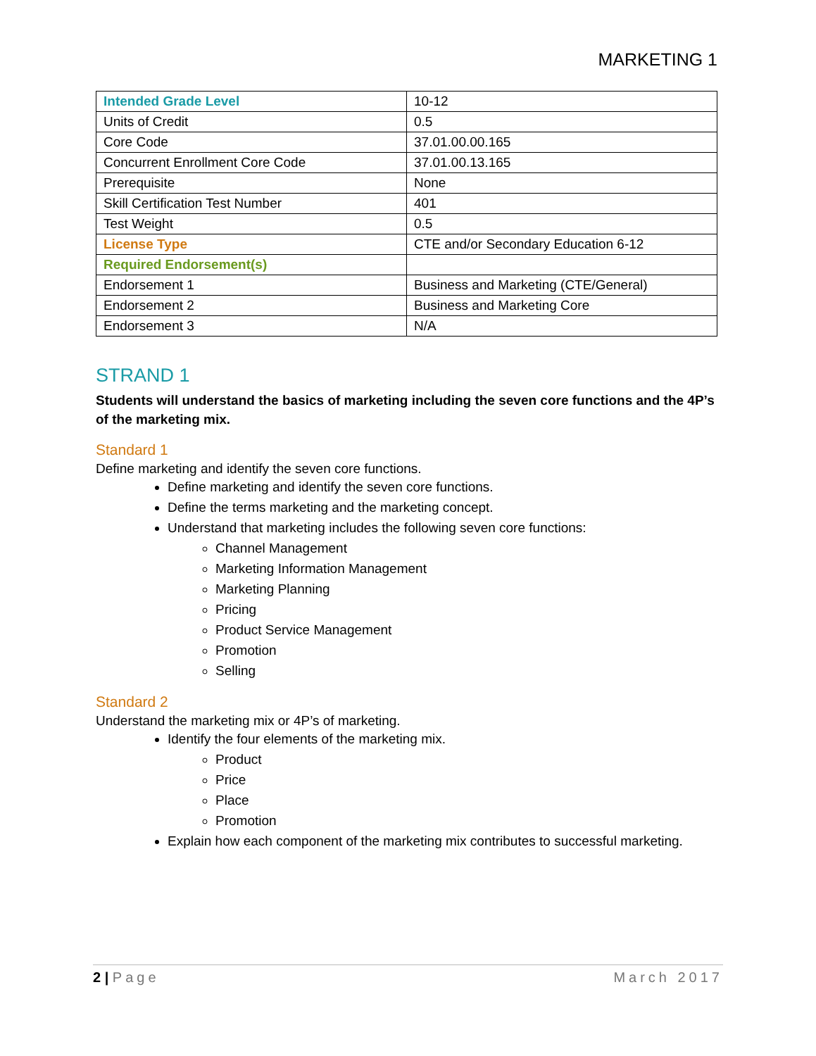MARKETING 1
| Intended Grade Level | 10-12 |
| Units of Credit | 0.5 |
| Core Code | 37.01.00.00.165 |
| Concurrent Enrollment Core Code | 37.01.00.13.165 |
| Prerequisite | None |
| Skill Certification Test Number | 401 |
| Test Weight | 0.5 |
| License Type | CTE and/or Secondary Education 6-12 |
| Required Endorsement(s) | |
| Endorsement 1 | Business and Marketing (CTE/General) |
| Endorsement 2 | Business and Marketing Core |
| Endorsement 3 | N/A |
STRAND 1
Students will understand the basics of marketing including the seven core functions and the 4P’s of the marketing mix.
Standard 1
Define marketing and identify the seven core functions.
Define marketing and identify the seven core functions.
Define the terms marketing and the marketing concept.
Understand that marketing includes the following seven core functions:
Channel Management
Marketing Information Management
Marketing Planning
Pricing
Product Service Management
Promotion
Selling
Standard 2
Understand the marketing mix or 4P’s of marketing.
Identify the four elements of the marketing mix.
Product
Price
Place
Promotion
Explain how each component of the marketing mix contributes to successful marketing.
2 | Page March 2017